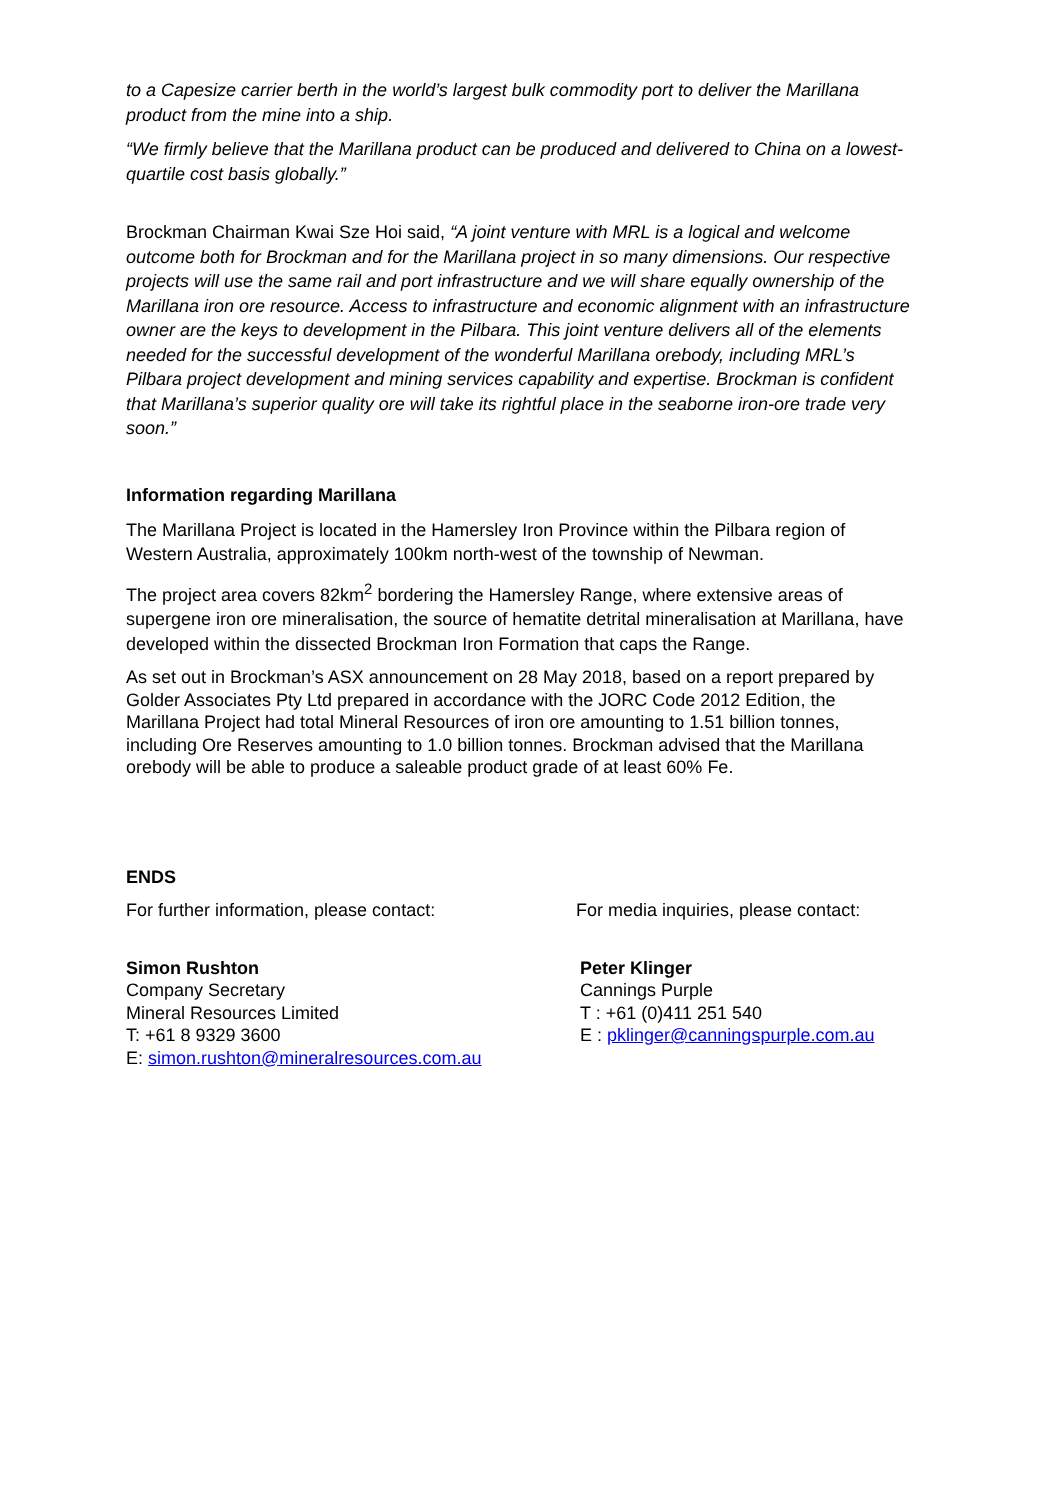to a Capesize carrier berth in the world’s largest bulk commodity port to deliver the Marillana product from the mine into a ship.
“We firmly believe that the Marillana product can be produced and delivered to China on a lowest-quartile cost basis globally.”
Brockman Chairman Kwai Sze Hoi said, “A joint venture with MRL is a logical and welcome outcome both for Brockman and for the Marillana project in so many dimensions. Our respective projects will use the same rail and port infrastructure and we will share equally ownership of the Marillana iron ore resource. Access to infrastructure and economic alignment with an infrastructure owner are the keys to development in the Pilbara. This joint venture delivers all of the elements needed for the successful development of the wonderful Marillana orebody, including MRL’s Pilbara project development and mining services capability and expertise. Brockman is confident that Marillana’s superior quality ore will take its rightful place in the seaborne iron-ore trade very soon.”
Information regarding Marillana
The Marillana Project is located in the Hamersley Iron Province within the Pilbara region of Western Australia, approximately 100km north-west of the township of Newman.
The project area covers 82km<sup>2</sup> bordering the Hamersley Range, where extensive areas of supergene iron ore mineralisation, the source of hematite detrital mineralisation at Marillana, have developed within the dissected Brockman Iron Formation that caps the Range.
As set out in Brockman’s ASX announcement on 28 May 2018, based on a report prepared by Golder Associates Pty Ltd prepared in accordance with the JORC Code 2012 Edition, the Marillana Project had total Mineral Resources of iron ore amounting to 1.51 billion tonnes, including Ore Reserves amounting to 1.0 billion tonnes. Brockman advised that the Marillana orebody will be able to produce a saleable product grade of at least 60% Fe.
ENDS
For further information, please contact: For media inquiries, please contact:
Simon Rushton
Company Secretary
Mineral Resources Limited
T: +61 8 9329 3600
E: simon.rushton@mineralresources.com.au
Peter Klinger
Cannings Purple
T : +61 (0)411 251 540
E : pklinger@canningspurple.com.au